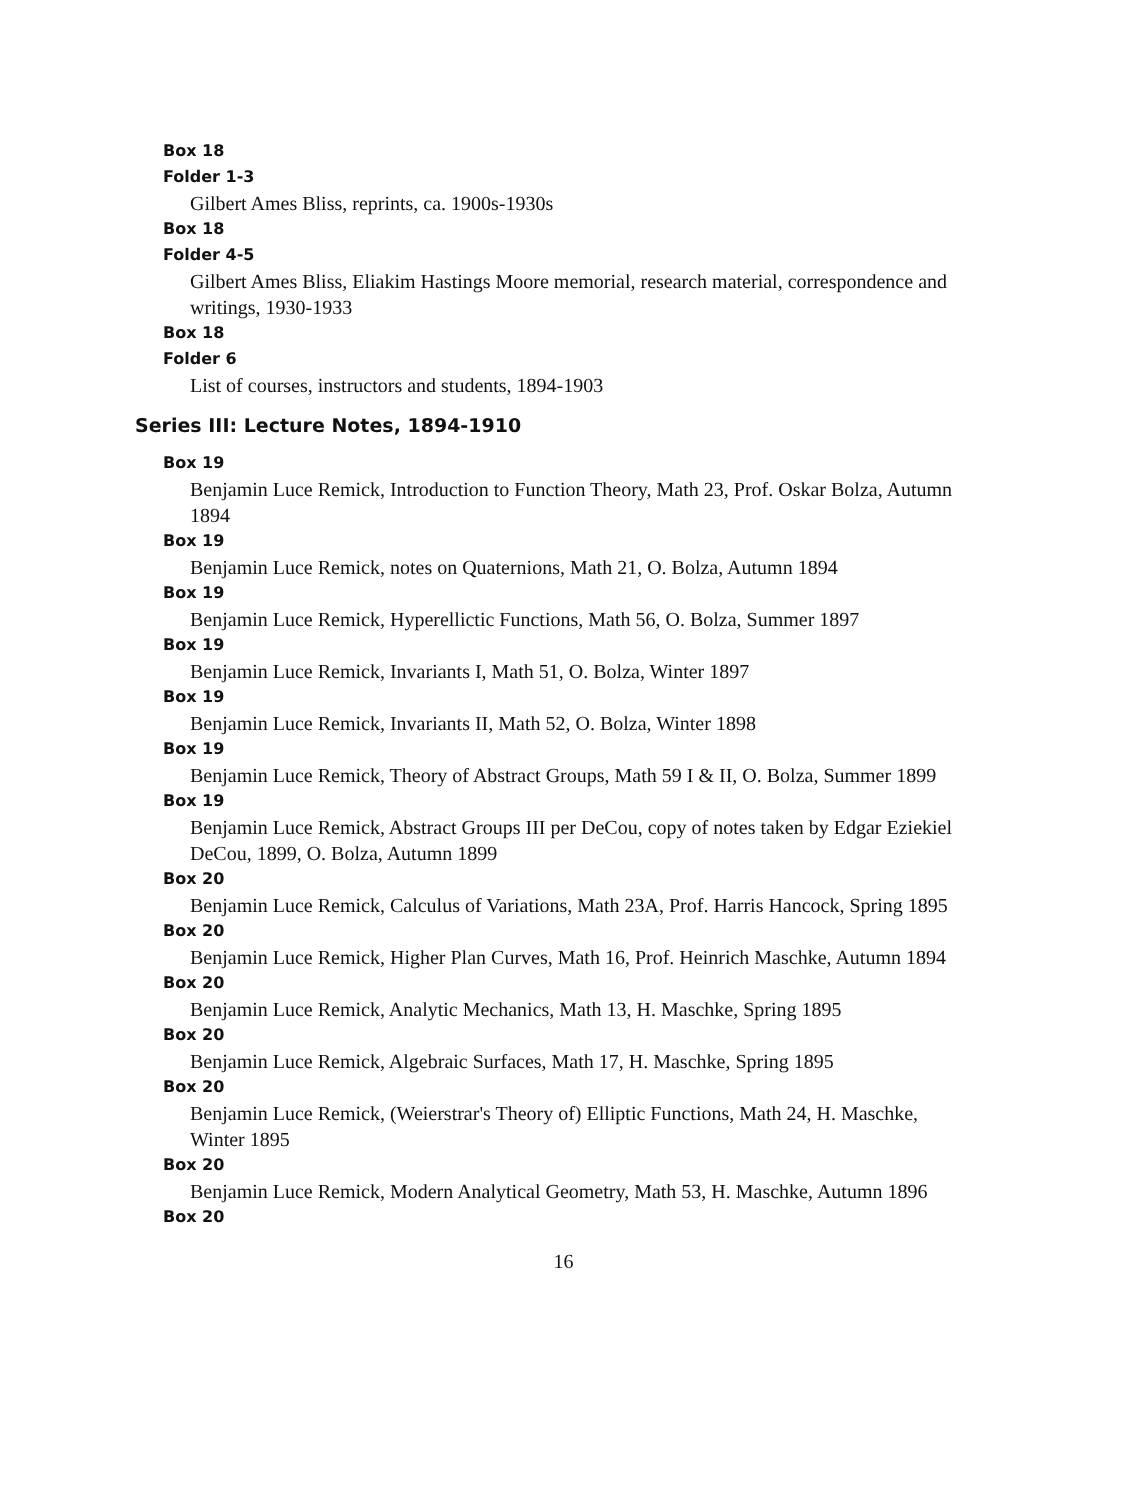Box 18
Folder 1-3
Gilbert Ames Bliss, reprints, ca. 1900s-1930s
Box 18
Folder 4-5
Gilbert Ames Bliss, Eliakim Hastings Moore memorial, research material, correspondence and writings, 1930-1933
Box 18
Folder 6
List of courses, instructors and students, 1894-1903
Series III: Lecture Notes, 1894-1910
Box 19
Benjamin Luce Remick, Introduction to Function Theory, Math 23, Prof. Oskar Bolza, Autumn 1894
Box 19
Benjamin Luce Remick, notes on Quaternions, Math 21, O. Bolza, Autumn 1894
Box 19
Benjamin Luce Remick, Hyperellictic Functions, Math 56, O. Bolza, Summer 1897
Box 19
Benjamin Luce Remick, Invariants I, Math 51, O. Bolza, Winter 1897
Box 19
Benjamin Luce Remick, Invariants II, Math 52, O. Bolza, Winter 1898
Box 19
Benjamin Luce Remick, Theory of Abstract Groups, Math 59 I & II, O. Bolza, Summer 1899
Box 19
Benjamin Luce Remick, Abstract Groups III per DeCou, copy of notes taken by Edgar Eziekiel DeCou, 1899, O. Bolza, Autumn 1899
Box 20
Benjamin Luce Remick, Calculus of Variations, Math 23A, Prof. Harris Hancock, Spring 1895
Box 20
Benjamin Luce Remick, Higher Plan Curves, Math 16, Prof. Heinrich Maschke, Autumn 1894
Box 20
Benjamin Luce Remick, Analytic Mechanics, Math 13, H. Maschke, Spring 1895
Box 20
Benjamin Luce Remick, Algebraic Surfaces, Math 17, H. Maschke, Spring 1895
Box 20
Benjamin Luce Remick, (Weierstrar's Theory of) Elliptic Functions, Math 24, H. Maschke, Winter 1895
Box 20
Benjamin Luce Remick, Modern Analytical Geometry, Math 53, H. Maschke, Autumn 1896
Box 20
16